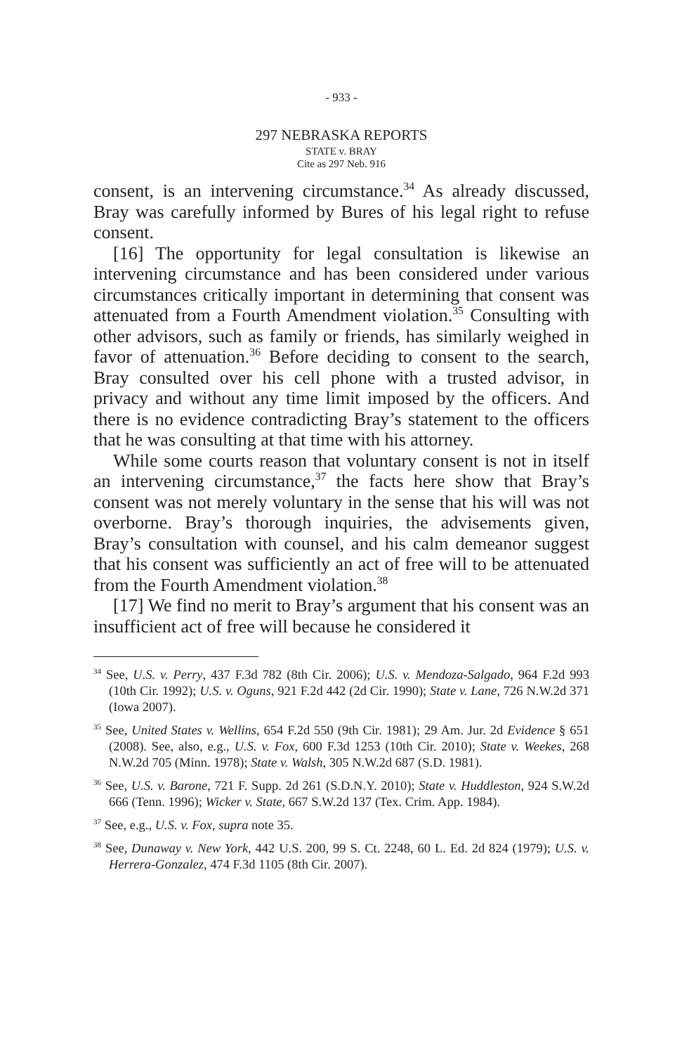- 933 -
297 NEBRASKA REPORTS
STATE v. BRAY
Cite as 297 Neb. 916
consent, is an intervening circumstance.<sup>34</sup> As already discussed, Bray was carefully informed by Bures of his legal right to refuse consent.
[16] The opportunity for legal consultation is likewise an intervening circumstance and has been considered under various circumstances critically important in determining that consent was attenuated from a Fourth Amendment violation.<sup>35</sup> Consulting with other advisors, such as family or friends, has similarly weighed in favor of attenuation.<sup>36</sup> Before deciding to consent to the search, Bray consulted over his cell phone with a trusted advisor, in privacy and without any time limit imposed by the officers. And there is no evidence contradicting Bray’s statement to the officers that he was consulting at that time with his attorney.
While some courts reason that voluntary consent is not in itself an intervening circumstance,<sup>37</sup> the facts here show that Bray’s consent was not merely voluntary in the sense that his will was not overborne. Bray’s thorough inquiries, the advisements given, Bray’s consultation with counsel, and his calm demeanor suggest that his consent was sufficiently an act of free will to be attenuated from the Fourth Amendment violation.<sup>38</sup>
[17] We find no merit to Bray’s argument that his consent was an insufficient act of free will because he considered it
<sup>34</sup> See, U.S. v. Perry, 437 F.3d 782 (8th Cir. 2006); U.S. v. Mendoza-Salgado, 964 F.2d 993 (10th Cir. 1992); U.S. v. Oguns, 921 F.2d 442 (2d Cir. 1990); State v. Lane, 726 N.W.2d 371 (Iowa 2007).
<sup>35</sup> See, United States v. Wellins, 654 F.2d 550 (9th Cir. 1981); 29 Am. Jur. 2d Evidence § 651 (2008). See, also, e.g., U.S. v. Fox, 600 F.3d 1253 (10th Cir. 2010); State v. Weekes, 268 N.W.2d 705 (Minn. 1978); State v. Walsh, 305 N.W.2d 687 (S.D. 1981).
<sup>36</sup> See, U.S. v. Barone, 721 F. Supp. 2d 261 (S.D.N.Y. 2010); State v. Huddleston, 924 S.W.2d 666 (Tenn. 1996); Wicker v. State, 667 S.W.2d 137 (Tex. Crim. App. 1984).
<sup>37</sup> See, e.g., U.S. v. Fox, supra note 35.
<sup>38</sup> See, Dunaway v. New York, 442 U.S. 200, 99 S. Ct. 2248, 60 L. Ed. 2d 824 (1979); U.S. v. Herrera-Gonzalez, 474 F.3d 1105 (8th Cir. 2007).